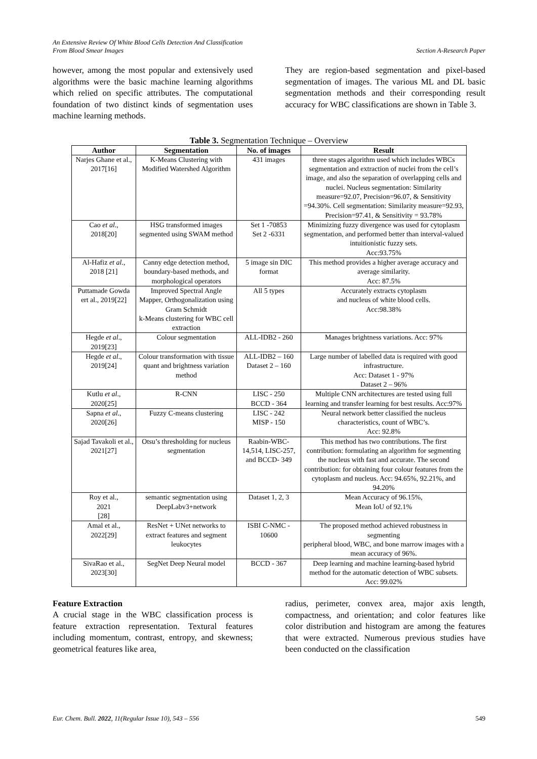An Extensive Review Of White Blood Cells Detection And Classification
From Blood Smear Images
Section A-Research Paper
however, among the most popular and extensively used algorithms were the basic machine learning algorithms which relied on specific attributes. The computational foundation of two distinct kinds of segmentation uses machine learning methods.
They are region-based segmentation and pixel-based segmentation of images. The various ML and DL basic segmentation methods and their corresponding result accuracy for WBC classifications are shown in Table 3.
Table 3. Segmentation Technique – Overview
| Author | Segmentation | No. of images | Result |
| --- | --- | --- | --- |
| Narjes Ghane et al., 2017[16] | K-Means Clustering with Modified Watershed Algorithm | 431 images | three stages algorithm used which includes WBCs segmentation and extraction of nuclei from the cell’s image, and also the separation of overlapping cells and nuclei. Nucleus segmentation: Similarity measure=92.07, Precision=96.07, & Sensitivity =94.30%. Cell segmentation: Similarity measure=92.93, Precision=97.41, & Sensitivity = 93.78% |
| Cao et al ., 2018[20] | HSG transformed images segmented using SWAM method | Set 1 -70853 Set 2 -6331 | Minimizing fuzzy divergence was used for cytoplasm segmentation, and performed better than interval-valued intuitionistic fuzzy sets. Acc:93.75% |
| Al-Hafiz et al ., 2018 [21] | Canny edge detection method, boundary-based methods, and morphological operators | 5 image sin DIC format | This method provides a higher average accuracy and average similarity. Acc: 87.5% |
| Puttamade Gowda ert al., 2019[22] | Improved Spectral Angle Mapper, Orthogonalization using Gram Schmidt k-Means clustering for WBC cell extraction | All 5 types | Accurately extracts cytoplasm and nucleus of white blood cells. Acc:98.38% |
| Hegde et al ., 2019[23] | Colour segmentation | ALL-IDB2 - 260 | Manages brightness variations. Acc: 97% |
| Hegde et al ., 2019[24] | Colour transformation with tissue quant and brightness variation method | ALL-IDB2 – 160 Dataset 2 – 160 | Large number of labelled data is required with good infrastructure. Acc: Dataset 1 - 97% Dataset 2 – 96% |
| Kutlu et al ., 2020[25] | R-CNN | LISC - 250 BCCD - 364 | Multiple CNN architectures are tested using full learning and transfer learning for best results. Acc:97% |
| Sapna et al ., 2020[26] | Fuzzy C-means clustering | LISC - 242 MISP - 150 | Neural network better classified the nucleus characteristics, count of WBC’s. Acc: 92.8% |
| Sajad Tavakoli et al., 2021[27] | Otsu’s thresholding for nucleus segmentation | Raabin-WBC-14,514, LISC-257, and BCCD- 349 | This method has two contributions. The first contribution: formulating an algorithm for segmenting the nucleus with fast and accurate. The second contribution: for obtaining four colour features from the cytoplasm and nucleus. Acc: 94.65%, 92.21%, and 94.20% |
| Roy et al., 2021 [28] | semantic segmentation using DeepLabv3+network | Dataset 1, 2, 3 | Mean Accuracy of 96.15%, Mean IoU of 92.1% |
| Amal et al., 2022[29] | ResNet + UNet networks to extract features and segment leukocytes | ISBI C-NMC - 10600 | The proposed method achieved robustness in segmenting peripheral blood, WBC, and bone marrow images with a mean accuracy of 96%. |
| SivaRao et al., 2023[30] | SegNet Deep Neural model | BCCD - 367 | Deep learning and machine learning-based hybrid method for the automatic detection of WBC subsets. Acc: 99.02% |
Feature Extraction
A crucial stage in the WBC classification process is feature extraction representation. Textural features including momentum, contrast, entropy, and skewness; geometrical features like area,
radius, perimeter, convex area, major axis length, compactness, and orientation; and color features like color distribution and histogram are among the features that were extracted. Numerous previous studies have been conducted on the classification
Eur. Chem. Bull. 2022, 11(Regular Issue 10), 543 – 556 549